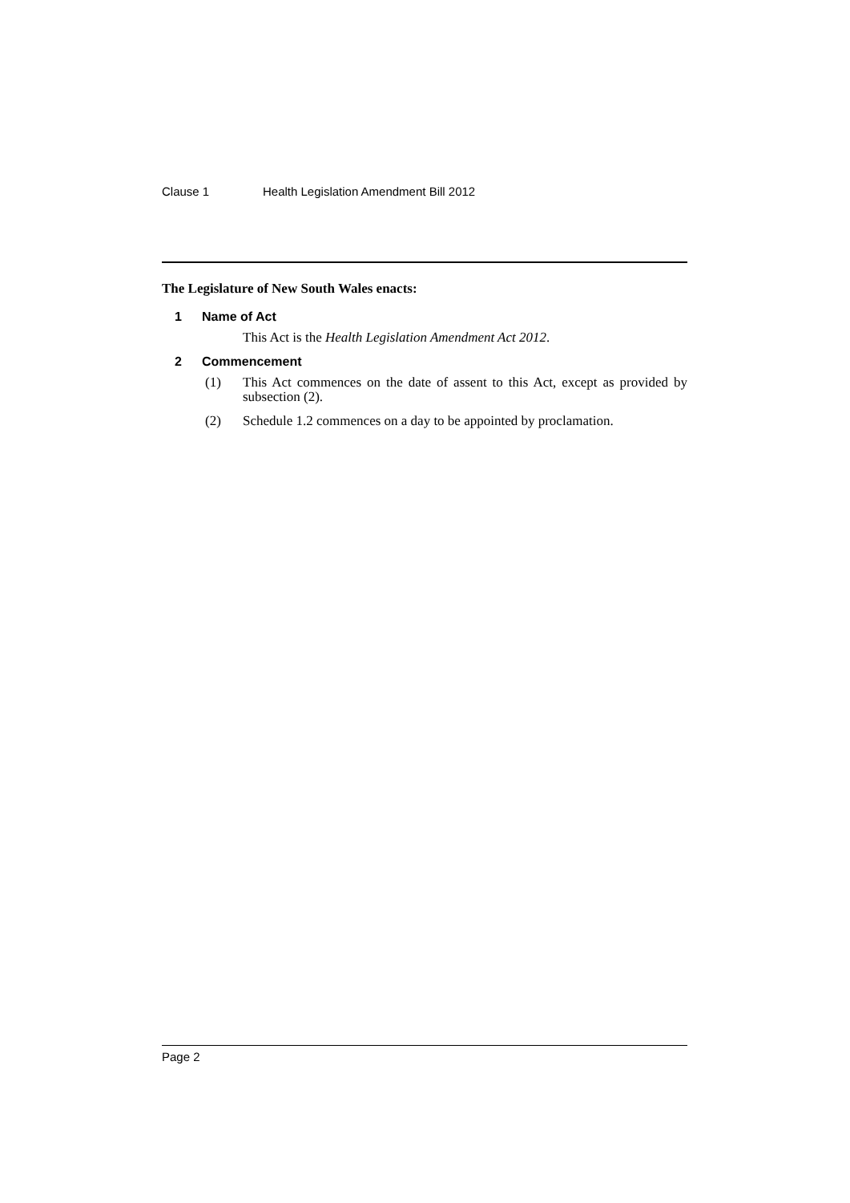Clause 1 Health Legislation Amendment Bill 2012
The Legislature of New South Wales enacts:
1 Name of Act
This Act is the Health Legislation Amendment Act 2012.
2 Commencement
(1) This Act commences on the date of assent to this Act, except as provided by subsection (2).
(2) Schedule 1.2 commences on a day to be appointed by proclamation.
Page 2